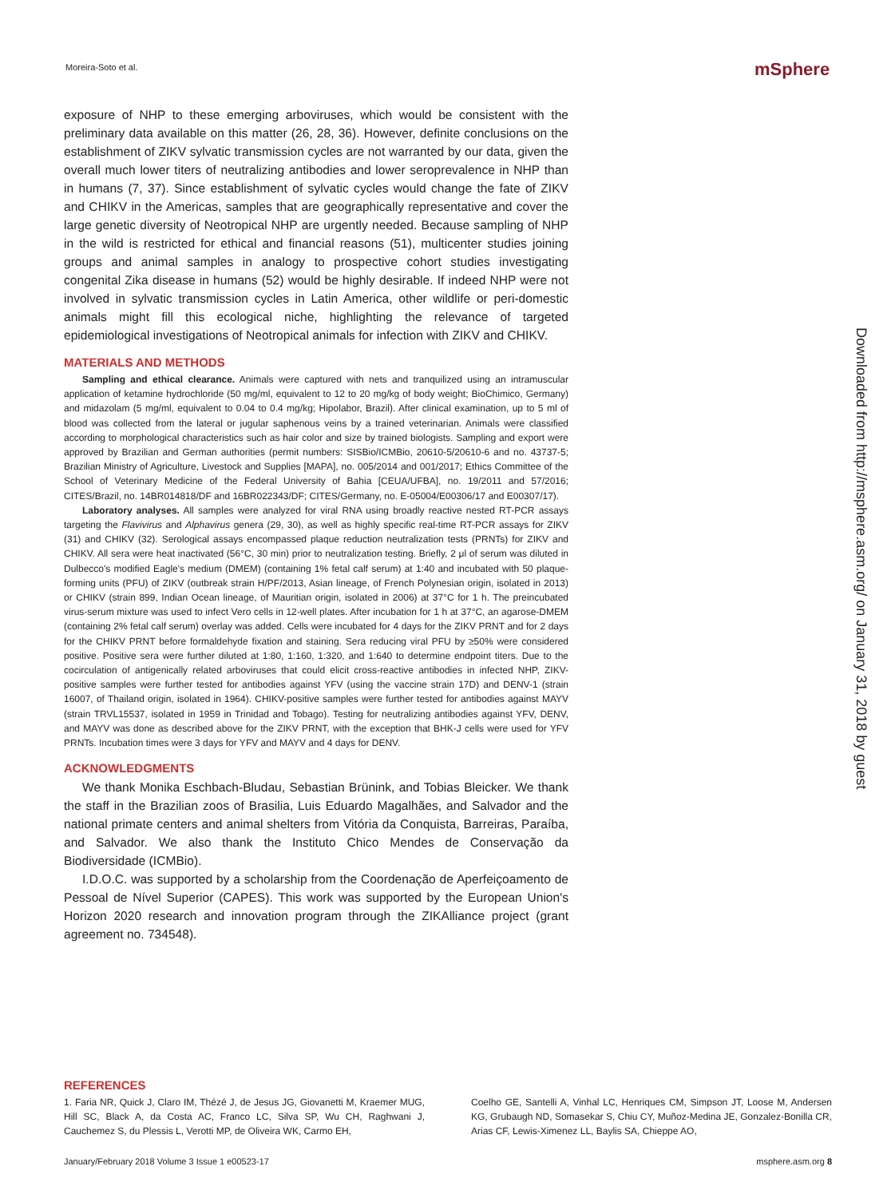Moreira-Soto et al. mSphere
exposure of NHP to these emerging arboviruses, which would be consistent with the preliminary data available on this matter (26, 28, 36). However, definite conclusions on the establishment of ZIKV sylvatic transmission cycles are not warranted by our data, given the overall much lower titers of neutralizing antibodies and lower seroprevalence in NHP than in humans (7, 37). Since establishment of sylvatic cycles would change the fate of ZIKV and CHIKV in the Americas, samples that are geographically representative and cover the large genetic diversity of Neotropical NHP are urgently needed. Because sampling of NHP in the wild is restricted for ethical and financial reasons (51), multicenter studies joining groups and animal samples in analogy to prospective cohort studies investigating congenital Zika disease in humans (52) would be highly desirable. If indeed NHP were not involved in sylvatic transmission cycles in Latin America, other wildlife or peri-domestic animals might fill this ecological niche, highlighting the relevance of targeted epidemiological investigations of Neotropical animals for infection with ZIKV and CHIKV.
MATERIALS AND METHODS
Sampling and ethical clearance. Animals were captured with nets and tranquilized using an intramuscular application of ketamine hydrochloride (50 mg/ml, equivalent to 12 to 20 mg/kg of body weight; BioChimico, Germany) and midazolam (5 mg/ml, equivalent to 0.04 to 0.4 mg/kg; Hipolabor, Brazil). After clinical examination, up to 5 ml of blood was collected from the lateral or jugular saphenous veins by a trained veterinarian. Animals were classified according to morphological characteristics such as hair color and size by trained biologists. Sampling and export were approved by Brazilian and German authorities (permit numbers: SISBio/ICMBio, 20610-5/20610-6 and no. 43737-5; Brazilian Ministry of Agriculture, Livestock and Supplies [MAPA], no. 005/2014 and 001/2017; Ethics Committee of the School of Veterinary Medicine of the Federal University of Bahia [CEUA/UFBA], no. 19/2011 and 57/2016; CITES/Brazil, no. 14BR014818/DF and 16BR022343/DF; CITES/Germany, no. E-05004/E00306/17 and E00307/17).
Laboratory analyses. All samples were analyzed for viral RNA using broadly reactive nested RT-PCR assays targeting the Flavivirus and Alphavirus genera (29, 30), as well as highly specific real-time RT-PCR assays for ZIKV (31) and CHIKV (32). Serological assays encompassed plaque reduction neutralization tests (PRNTs) for ZIKV and CHIKV. All sera were heat inactivated (56°C, 30 min) prior to neutralization testing. Briefly, 2 μl of serum was diluted in Dulbecco's modified Eagle's medium (DMEM) (containing 1% fetal calf serum) at 1:40 and incubated with 50 plaque-forming units (PFU) of ZIKV (outbreak strain H/PF/2013, Asian lineage, of French Polynesian origin, isolated in 2013) or CHIKV (strain 899, Indian Ocean lineage, of Mauritian origin, isolated in 2006) at 37°C for 1 h. The preincubated virus-serum mixture was used to infect Vero cells in 12-well plates. After incubation for 1 h at 37°C, an agarose-DMEM (containing 2% fetal calf serum) overlay was added. Cells were incubated for 4 days for the ZIKV PRNT and for 2 days for the CHIKV PRNT before formaldehyde fixation and staining. Sera reducing viral PFU by ≥50% were considered positive. Positive sera were further diluted at 1:80, 1:160, 1:320, and 1:640 to determine endpoint titers. Due to the cocirculation of antigenically related arboviruses that could elicit cross-reactive antibodies in infected NHP, ZIKV-positive samples were further tested for antibodies against YFV (using the vaccine strain 17D) and DENV-1 (strain 16007, of Thailand origin, isolated in 1964). CHIKV-positive samples were further tested for antibodies against MAYV (strain TRVL15537, isolated in 1959 in Trinidad and Tobago). Testing for neutralizing antibodies against YFV, DENV, and MAYV was done as described above for the ZIKV PRNT, with the exception that BHK-J cells were used for YFV PRNTs. Incubation times were 3 days for YFV and MAYV and 4 days for DENV.
ACKNOWLEDGMENTS
We thank Monika Eschbach-Bludau, Sebastian Brünink, and Tobias Bleicker. We thank the staff in the Brazilian zoos of Brasilia, Luis Eduardo Magalhães, and Salvador and the national primate centers and animal shelters from Vitória da Conquista, Barreiras, Paraíba, and Salvador. We also thank the Instituto Chico Mendes de Conservação da Biodiversidade (ICMBio).
I.D.O.C. was supported by a scholarship from the Coordenação de Aperfeiçoamento de Pessoal de Nível Superior (CAPES). This work was supported by the European Union's Horizon 2020 research and innovation program through the ZIKAlliance project (grant agreement no. 734548).
REFERENCES
1. Faria NR, Quick J, Claro IM, Thézé J, de Jesus JG, Giovanetti M, Kraemer MUG, Hill SC, Black A, da Costa AC, Franco LC, Silva SP, Wu CH, Raghwani J, Cauchemez S, du Plessis L, Verotti MP, de Oliveira WK, Carmo EH,
Coelho GE, Santelli A, Vinhal LC, Henriques CM, Simpson JT, Loose M, Andersen KG, Grubaugh ND, Somasekar S, Chiu CY, Muñoz-Medina JE, Gonzalez-Bonilla CR, Arias CF, Lewis-Ximenez LL, Baylis SA, Chieppe AO,
January/February 2018 Volume 3 Issue 1 e00523-17 msphere.asm.org 8
Downloaded from http://msphere.asm.org/ on January 31, 2018 by guest